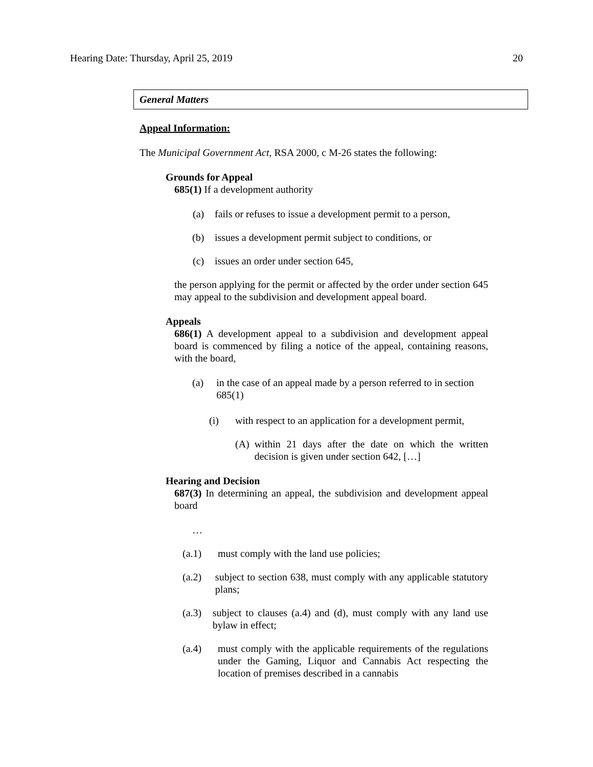Hearing Date: Thursday, April 25, 2019 20
General Matters
Appeal Information:
The Municipal Government Act, RSA 2000, c M-26 states the following:
Grounds for Appeal
685(1) If a development authority
(a) fails or refuses to issue a development permit to a person,
(b) issues a development permit subject to conditions, or
(c) issues an order under section 645,
the person applying for the permit or affected by the order under section 645 may appeal to the subdivision and development appeal board.
Appeals
686(1) A development appeal to a subdivision and development appeal board is commenced by filing a notice of the appeal, containing reasons, with the board,
(a) in the case of an appeal made by a person referred to in section 685(1)
(i) with respect to an application for a development permit,
(A) within 21 days after the date on which the written decision is given under section 642, […]
Hearing and Decision
687(3) In determining an appeal, the subdivision and development appeal board
…
(a.1) must comply with the land use policies;
(a.2) subject to section 638, must comply with any applicable statutory plans;
(a.3) subject to clauses (a.4) and (d), must comply with any land use bylaw in effect;
(a.4) must comply with the applicable requirements of the regulations under the Gaming, Liquor and Cannabis Act respecting the location of premises described in a cannabis